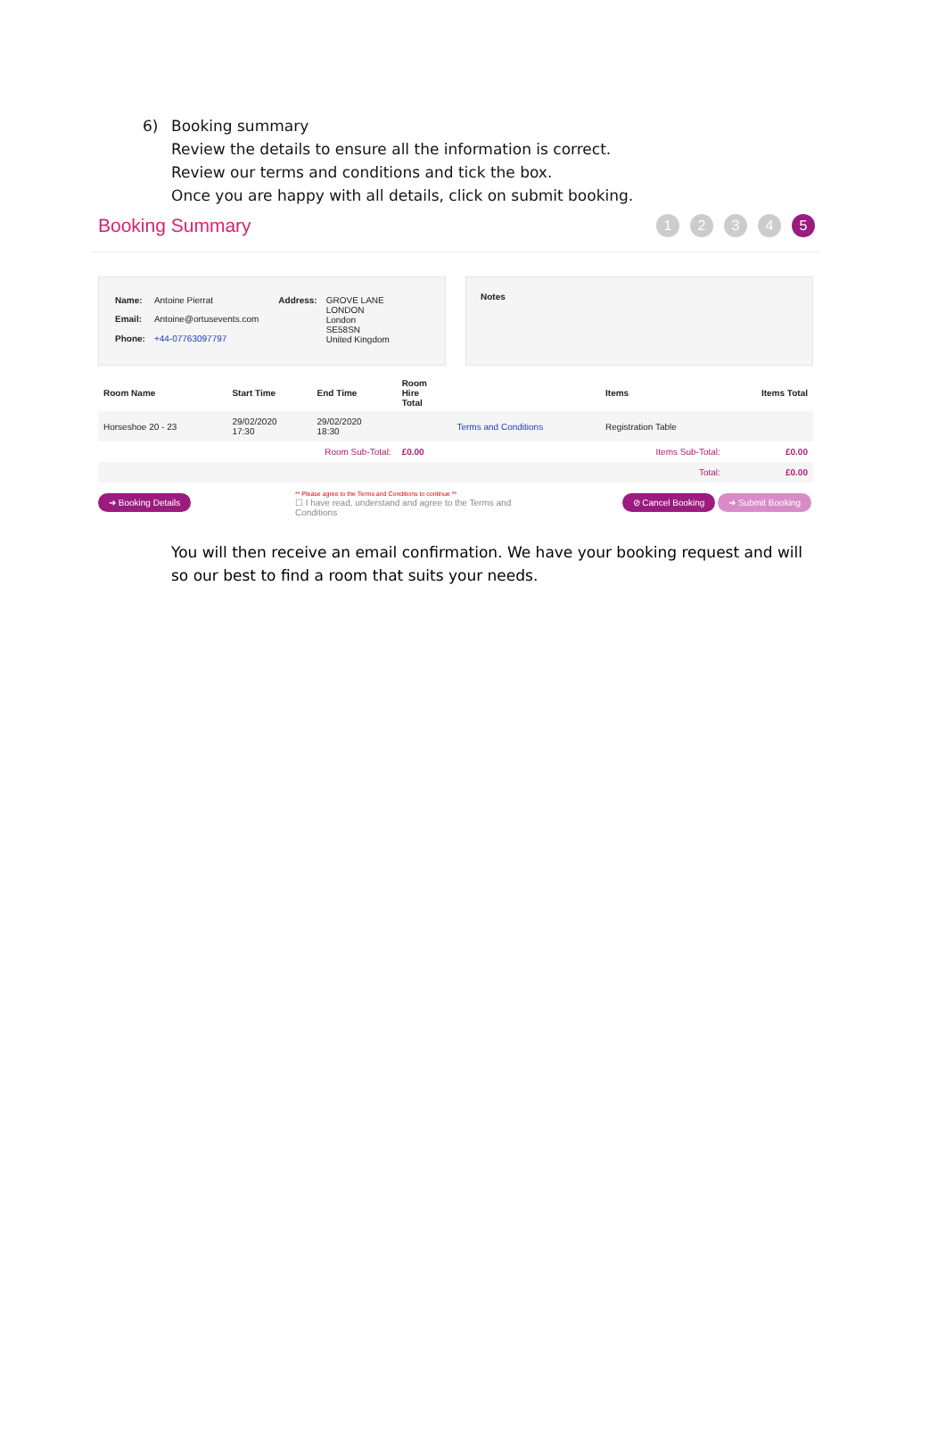6) Booking summary
Review the details to ensure all the information is correct.
Review our terms and conditions and tick the box.
Once you are happy with all details, click on submit booking.
Booking Summary
1234 5
| Name: | Antoine Pierrat |
| Email: | Antoine@ortusevents.com |
| Phone: | +44-07763097797 |
| Address: | GROVE LANE LONDON London SE58SN United Kingdom |
Notes
| Room Name | Start Time | End Time | Room Hire Total | | Items | Items Total |
| --- | --- | --- | --- | --- | --- | --- |
| Horseshoe 20 - 23 | 29/02/2020 17:30 | 29/02/2020 18:30 | | Terms and Conditions | Registration Table | |
| | Room Sub-Total: | | £0.00 | Items Sub-Total: | | £0.00 |
| Total: | | | | | | £0.00 |
➜ Booking Details
** Please agree to the Terms and Conditions to continue **
☐ I have read, understand and agree to the Terms and Conditions
⊘ Cancel Booking ➜ Submit Booking
You will then receive an email confirmation. We have your booking request and will so our best to find a room that suits your needs.